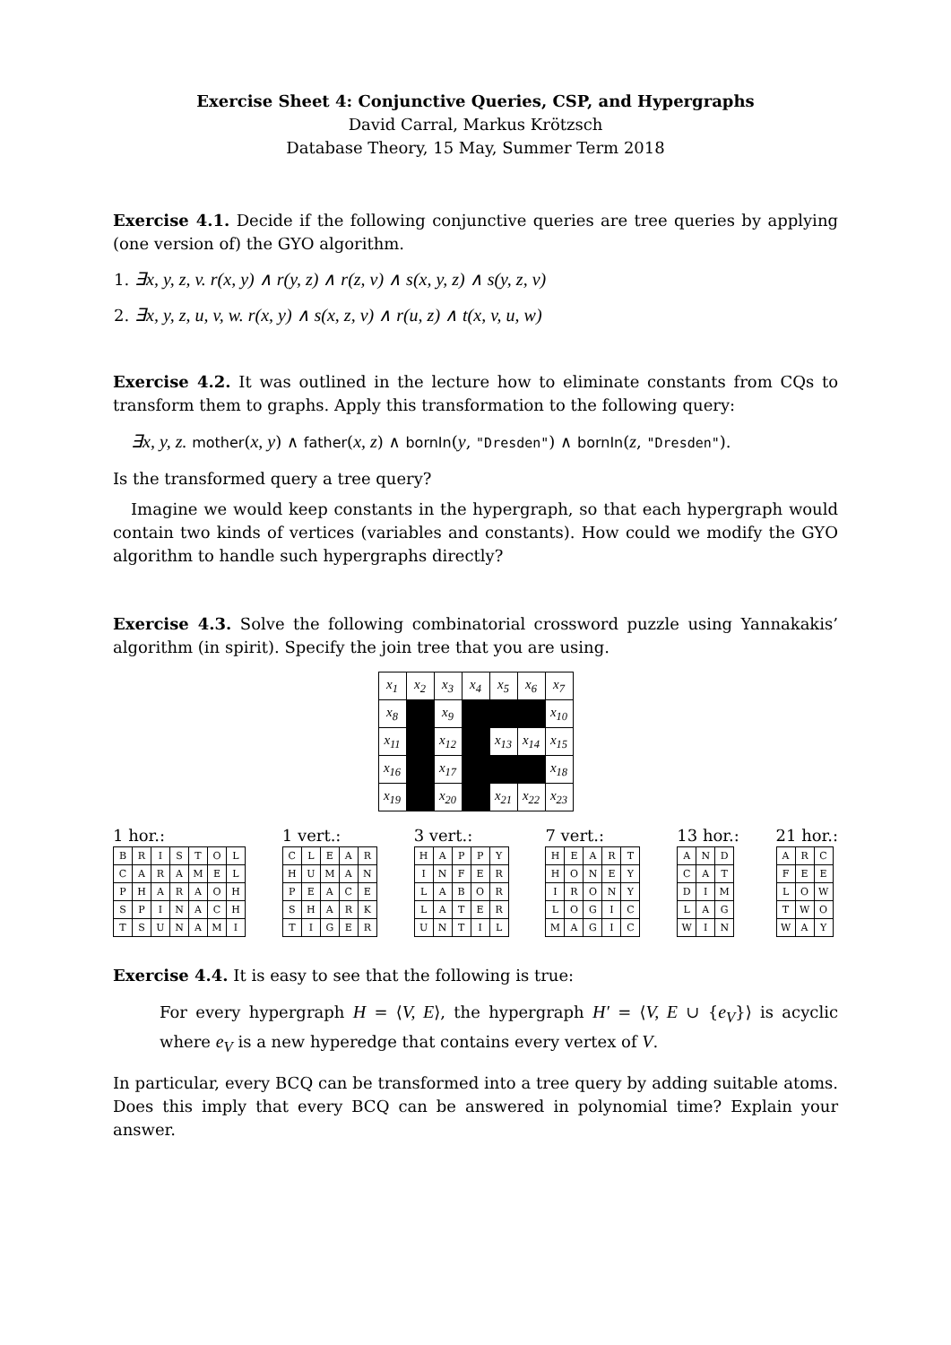Exercise Sheet 4: Conjunctive Queries, CSP, and Hypergraphs
David Carral, Markus Krötzsch
Database Theory, 15 May, Summer Term 2018
Exercise 4.1. Decide if the following conjunctive queries are tree queries by applying (one version of) the GYO algorithm.
1. ∃x, y, z, v. r(x, y) ∧ r(y, z) ∧ r(z, v) ∧ s(x, y, z) ∧ s(y, z, v)
2. ∃x, y, z, u, v, w. r(x, y) ∧ s(x, z, v) ∧ r(u, z) ∧ t(x, v, u, w)
Exercise 4.2. It was outlined in the lecture how to eliminate constants from CQs to transform them to graphs. Apply this transformation to the following query:
∃x, y, z. mother(x, y) ∧ father(x, z) ∧ bornIn(y, "Dresden") ∧ bornIn(z, "Dresden").
Is the transformed query a tree query?
Imagine we would keep constants in the hypergraph, so that each hypergraph would contain two kinds of vertices (variables and constants). How could we modify the GYO algorithm to handle such hypergraphs directly?
Exercise 4.3. Solve the following combinatorial crossword puzzle using Yannakakis’ algorithm (in spirit). Specify the join tree that you are using.
| x<sub>1</sub> | x<sub>2</sub> | x<sub>3</sub> | x<sub>4</sub> | x<sub>5</sub> | x<sub>6</sub> | x<sub>7</sub> |
| x<sub>8</sub> | | x<sub>9</sub> | | | | x<sub>10</sub> |
| x<sub>11</sub> | | x<sub>12</sub> | | x<sub>13</sub> | x<sub>14</sub> | x<sub>15</sub> |
| x<sub>16</sub> | | x<sub>17</sub> | | | | x<sub>18</sub> |
| x<sub>19</sub> | | x<sub>20</sub> | | x<sub>21</sub> | x<sub>22</sub> | x<sub>23</sub> |
1 hor.:
| B | R | I | S | T | O | L |
| C | A | R | A | M | E | L |
| P | H | A | R | A | O | H |
| S | P | I | N | A | C | H |
| T | S | U | N | A | M | I |
1 vert.:
| C | L | E | A | R |
| H | U | M | A | N |
| P | E | A | C | E |
| S | H | A | R | K |
| T | I | G | E | R |
3 vert.:
| H | A | P | P | Y |
| I | N | F | E | R |
| L | A | B | O | R |
| L | A | T | E | R |
| U | N | T | I | L |
7 vert.:
| H | E | A | R | T |
| H | O | N | E | Y |
| I | R | O | N | Y |
| L | O | G | I | C |
| M | A | G | I | C |
13 hor.:
| A | N | D |
| C | A | T |
| D | I | M |
| L | A | G |
| W | I | N |
21 hor.:
| A | R | C |
| F | E | E |
| L | O | W |
| T | W | O |
| W | A | Y |
Exercise 4.4. It is easy to see that the following is true:
For every hypergraph H = ⟨V, E⟩, the hypergraph H′ = ⟨V, E ∪ {e<sub>V</sub>}⟩ is acyclic where e<sub>V</sub> is a new hyperedge that contains every vertex of V.
In particular, every BCQ can be transformed into a tree query by adding suitable atoms. Does this imply that every BCQ can be answered in polynomial time? Explain your answer.